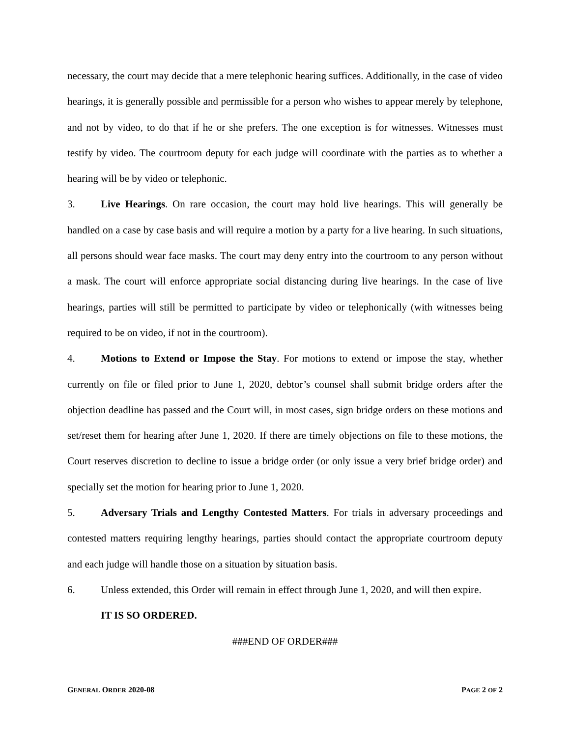necessary, the court may decide that a mere telephonic hearing suffices. Additionally, in the case of video hearings, it is generally possible and permissible for a person who wishes to appear merely by telephone, and not by video, to do that if he or she prefers. The one exception is for witnesses. Witnesses must testify by video. The courtroom deputy for each judge will coordinate with the parties as to whether a hearing will be by video or telephonic.
3. Live Hearings. On rare occasion, the court may hold live hearings. This will generally be handled on a case by case basis and will require a motion by a party for a live hearing. In such situations, all persons should wear face masks. The court may deny entry into the courtroom to any person without a mask. The court will enforce appropriate social distancing during live hearings. In the case of live hearings, parties will still be permitted to participate by video or telephonically (with witnesses being required to be on video, if not in the courtroom).
4. Motions to Extend or Impose the Stay. For motions to extend or impose the stay, whether currently on file or filed prior to June 1, 2020, debtor’s counsel shall submit bridge orders after the objection deadline has passed and the Court will, in most cases, sign bridge orders on these motions and set/reset them for hearing after June 1, 2020. If there are timely objections on file to these motions, the Court reserves discretion to decline to issue a bridge order (or only issue a very brief bridge order) and specially set the motion for hearing prior to June 1, 2020.
5. Adversary Trials and Lengthy Contested Matters. For trials in adversary proceedings and contested matters requiring lengthy hearings, parties should contact the appropriate courtroom deputy and each judge will handle those on a situation by situation basis.
6. Unless extended, this Order will remain in effect through June 1, 2020, and will then expire.
IT IS SO ORDERED.
###END OF ORDER###
GENERAL ORDER 2020-08 PAGE 2 OF 2